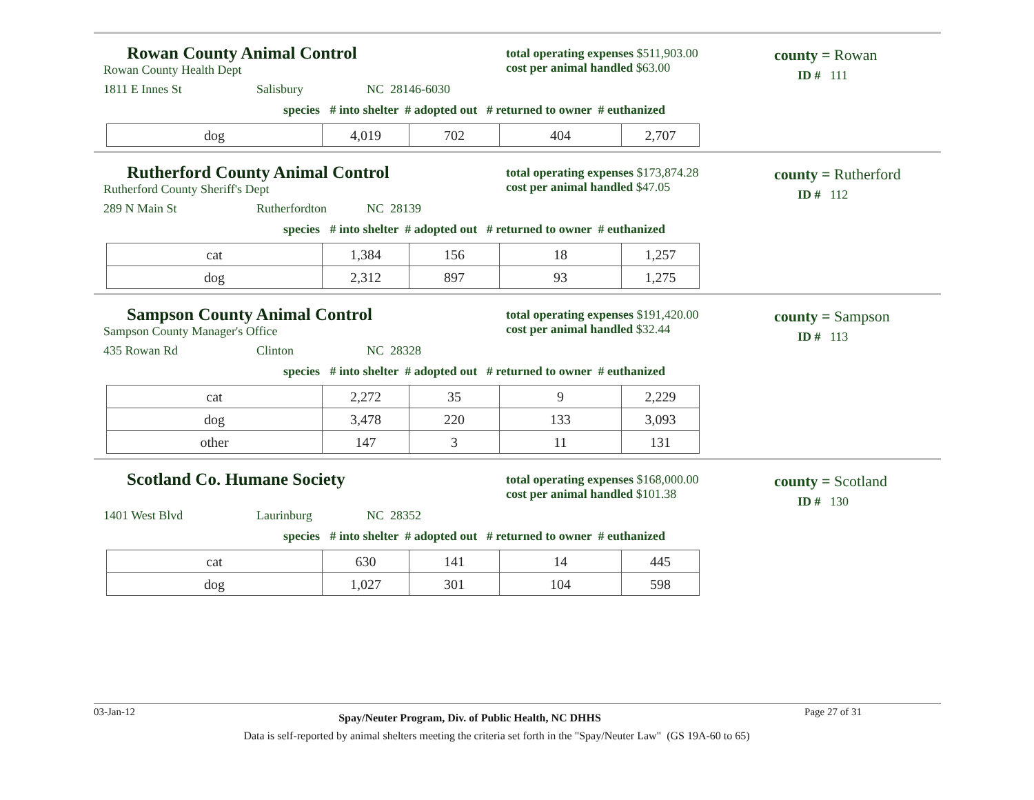Rowan County Animal Control
total operating expenses $511,903.00
cost per animal handled $63.00
county = Rowan
ID # 111
Rowan County Health Dept
1811 E Innes St Salisbury NC 28146-6030
species # into shelter # adopted out # returned to owner # euthanized
| dog | 4,019 | 702 | 404 | 2,707 |
Rutherford County Animal Control
total operating expenses $173,874.28
cost per animal handled $47.05
county = Rutherford
ID # 112
Rutherford County Sheriff's Dept
289 N Main St Rutherfordton NC 28139
species # into shelter # adopted out # returned to owner # euthanized
| cat | 1,384 | 156 | 18 | 1,257 |
| dog | 2,312 | 897 | 93 | 1,275 |
Sampson County Animal Control
total operating expenses $191,420.00
cost per animal handled $32.44
county = Sampson
ID # 113
Sampson County Manager's Office
435 Rowan Rd Clinton NC 28328
species # into shelter # adopted out # returned to owner # euthanized
| cat | 2,272 | 35 | 9 | 2,229 |
| dog | 3,478 | 220 | 133 | 3,093 |
| other | 147 | 3 | 11 | 131 |
Scotland Co. Humane Society
total operating expenses $168,000.00
cost per animal handled $101.38
county = Scotland
ID # 130
1401 West Blvd Laurinburg NC 28352
species # into shelter # adopted out # returned to owner # euthanized
| cat | 630 | 141 | 14 | 445 |
| dog | 1,027 | 301 | 104 | 598 |
03-Jan-12 Spay/Neuter Program, Div. of Public Health, NC DHHS Page 27 of 31
Data is self-reported by animal shelters meeting the criteria set forth in the "Spay/Neuter Law" (GS 19A-60 to 65)